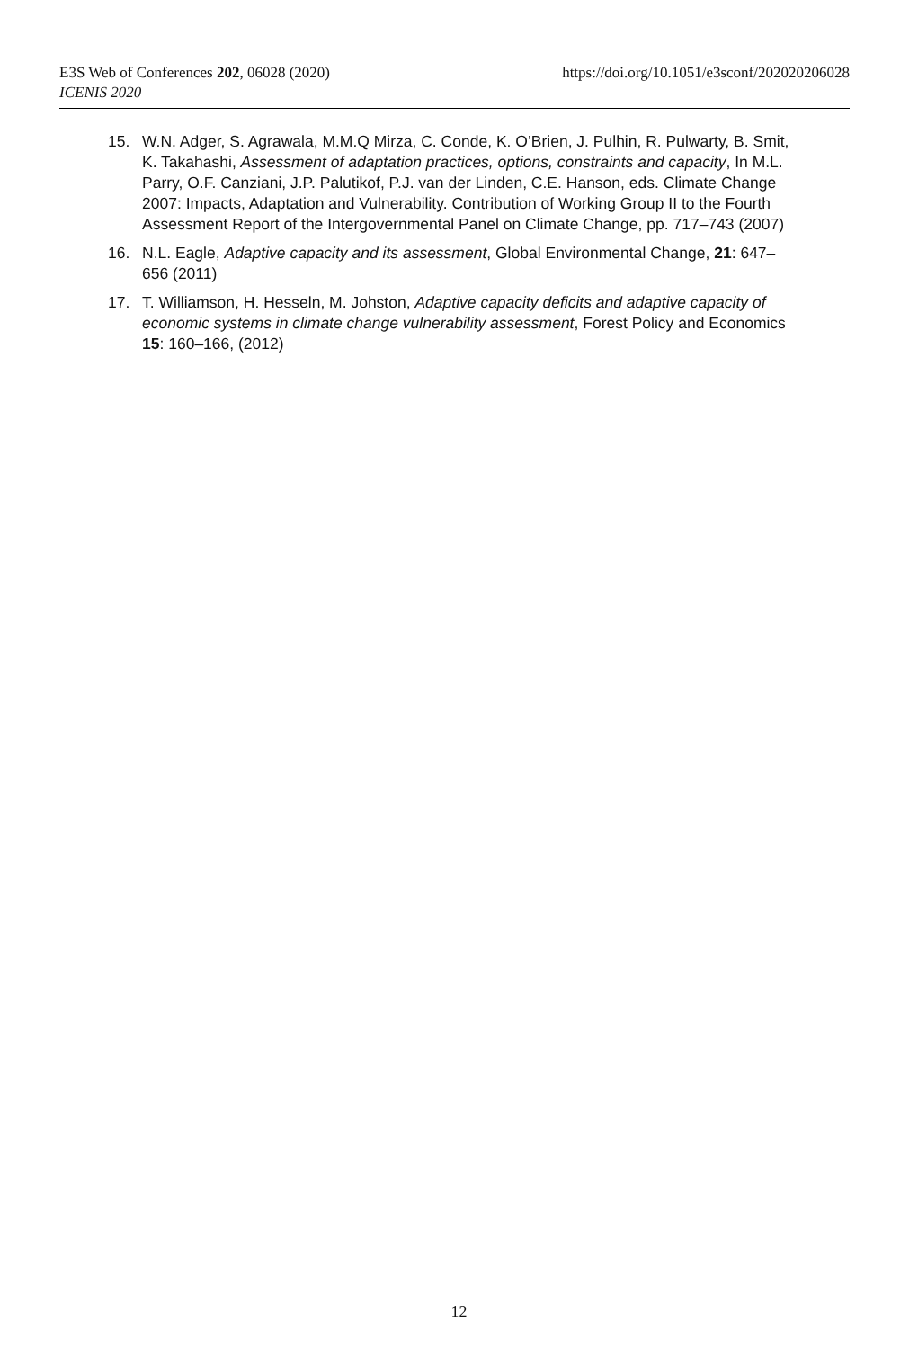E3S Web of Conferences 202, 06028 (2020) https://doi.org/10.1051/e3sconf/202020206028
ICENIS 2020
15. W.N. Adger, S. Agrawala, M.M.Q Mirza, C. Conde, K. O’Brien, J. Pulhin, R. Pulwarty, B. Smit, K. Takahashi, Assessment of adaptation practices, options, constraints and capacity, In M.L. Parry, O.F. Canziani, J.P. Palutikof, P.J. van der Linden, C.E. Hanson, eds. Climate Change 2007: Impacts, Adaptation and Vulnerability. Contribution of Working Group II to the Fourth Assessment Report of the Intergovernmental Panel on Climate Change, pp. 717–743 (2007)
16. N.L. Eagle, Adaptive capacity and its assessment, Global Environmental Change, 21: 647–656 (2011)
17. T. Williamson, H. Hesseln, M. Johston, Adaptive capacity deficits and adaptive capacity of economic systems in climate change vulnerability assessment, Forest Policy and Economics 15: 160–166, (2012)
12